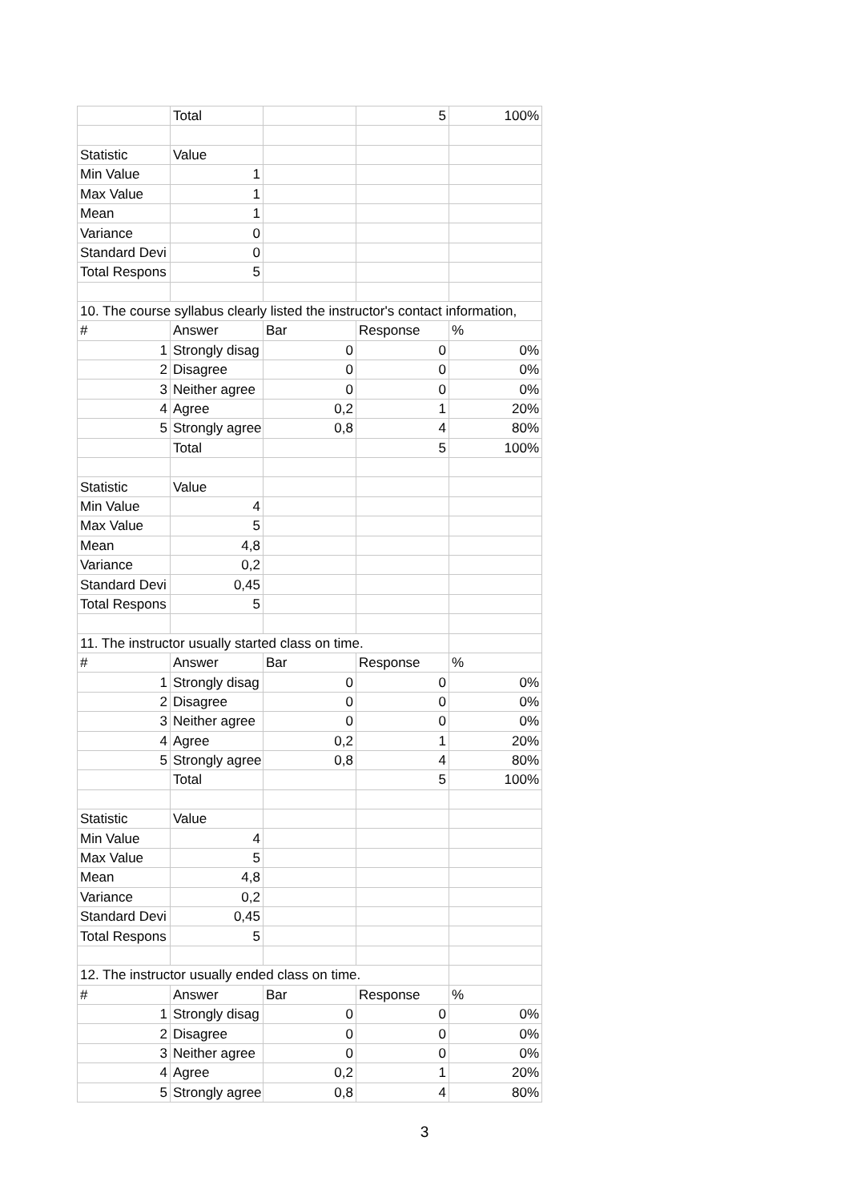| | Total | | 5 | 100% |
| Statistic | Value | | | |
| Min Value | 1 | | | |
| Max Value | 1 | | | |
| Mean | 1 | | | |
| Variance | 0 | | | |
| Standard Devi | 0 | | | |
| Total Respons | 5 | | | |
| 10. The course syllabus clearly listed the instructor's contact information, | | | | |
| # | Answer | Bar | Response | % |
| 1 | Strongly disag | 0 | 0 | 0% |
| 2 | Disagree | 0 | 0 | 0% |
| 3 | Neither agree | 0 | 0 | 0% |
| 4 | Agree | 0,2 | 1 | 20% |
| 5 | Strongly agree | 0,8 | 4 | 80% |
| | Total | | 5 | 100% |
| Statistic | Value | | | |
| Min Value | 4 | | | |
| Max Value | 5 | | | |
| Mean | 4,8 | | | |
| Variance | 0,2 | | | |
| Standard Devi | 0,45 | | | |
| Total Respons | 5 | | | |
| 11. The instructor usually started class on time. | | | | |
| # | Answer | Bar | Response | % |
| 1 | Strongly disag | 0 | 0 | 0% |
| 2 | Disagree | 0 | 0 | 0% |
| 3 | Neither agree | 0 | 0 | 0% |
| 4 | Agree | 0,2 | 1 | 20% |
| 5 | Strongly agree | 0,8 | 4 | 80% |
| | Total | | 5 | 100% |
| Statistic | Value | | | |
| Min Value | 4 | | | |
| Max Value | 5 | | | |
| Mean | 4,8 | | | |
| Variance | 0,2 | | | |
| Standard Devi | 0,45 | | | |
| Total Respons | 5 | | | |
| 12. The instructor usually ended class on time. | | | | |
| # | Answer | Bar | Response | % |
| 1 | Strongly disag | 0 | 0 | 0% |
| 2 | Disagree | 0 | 0 | 0% |
| 3 | Neither agree | 0 | 0 | 0% |
| 4 | Agree | 0,2 | 1 | 20% |
| 5 | Strongly agree | 0,8 | 4 | 80% |
3